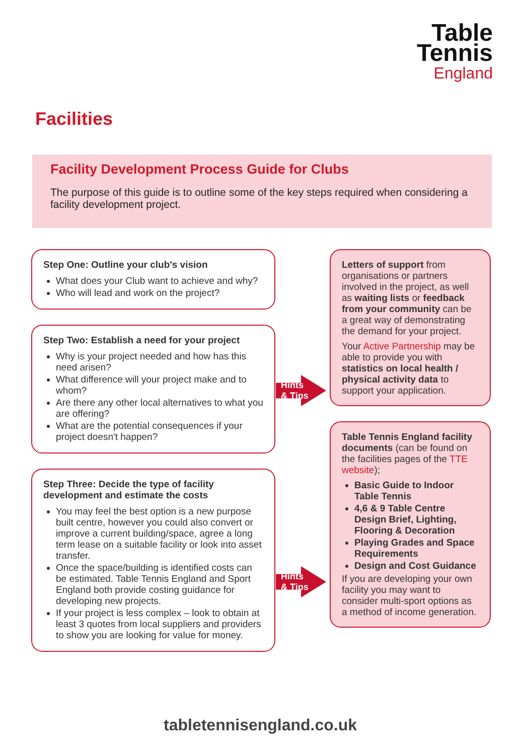Table
Tennis
England
Facilities
Facility Development Process Guide for Clubs
The purpose of this guide is to outline some of the key steps required when considering a facility development project.
Step One: Outline your club's vision
What does your Club want to achieve and why?
Who will lead and work on the project?
Step Two: Establish a need for your project
Why is your project needed and how has this need arisen?
What difference will your project make and to whom?
Are there any other local alternatives to what you are offering?
What are the potential consequences if your project doesn't happen?
Step Three: Decide the type of facility development and estimate the costs
You may feel the best option is a new purpose built centre, however you could also convert or improve a current building/space, agree a long term lease on a suitable facility or look into asset transfer.
Once the space/building is identified costs can be estimated. Table Tennis England and Sport England both provide costing guidance for developing new projects.
If your project is less complex – look to obtain at least 3 quotes from local suppliers and providers to show you are looking for value for money.
Letters of support from organisations or partners involved in the project, as well as waiting lists or feedback from your community can be a great way of demonstrating the demand for your project.
Your Active Partnership may be able to provide you with statistics on local health / physical activity data to support your application.
Table Tennis England facility documents (can be found on the facilities pages of the TTE website);
Basic Guide to Indoor Table Tennis
4,6 & 9 Table Centre Design Brief, Lighting, Flooring & Decoration
Playing Grades and Space Requirements
Design and Cost Guidance
If you are developing your own facility you may want to consider multi-sport options as a method of income generation.
Hints
& Tips
Hints
& Tips
tabletennisengland.co.uk